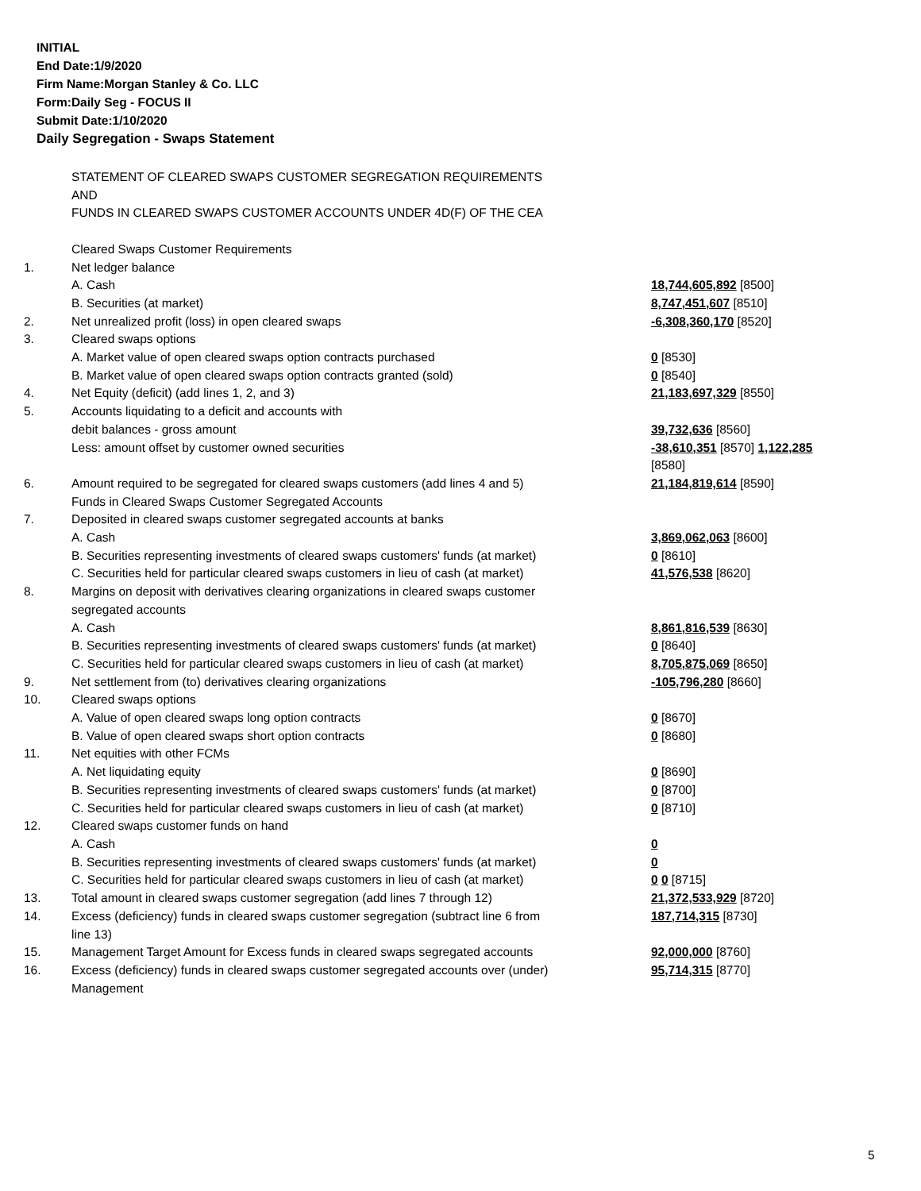INITIAL
End Date:1/9/2020
Firm Name:Morgan Stanley & Co. LLC
Form:Daily Seg - FOCUS II
Submit Date:1/10/2020
Daily Segregation - Swaps Statement
| | STATEMENT OF CLEARED SWAPS CUSTOMER SEGREGATION REQUIREMENTS | |
| | AND | |
| | FUNDS IN CLEARED SWAPS CUSTOMER ACCOUNTS UNDER 4D(F) OF THE CEA | |
| | Cleared Swaps Customer Requirements | |
| 1. | Net ledger balance | |
| | A. Cash | 18,744,605,892 [8500] |
| | B. Securities (at market) | 8,747,451,607 [8510] |
| 2. | Net unrealized profit (loss) in open cleared swaps | -6,308,360,170 [8520] |
| 3. | Cleared swaps options | |
| | A. Market value of open cleared swaps option contracts purchased | 0 [8530] |
| | B. Market value of open cleared swaps option contracts granted (sold) | 0 [8540] |
| 4. | Net Equity (deficit) (add lines 1, 2, and 3) | 21,183,697,329 [8550] |
| 5. | Accounts liquidating to a deficit and accounts with | |
| | debit balances - gross amount | 39,732,636 [8560] |
| | Less: amount offset by customer owned securities | -38,610,351 [8570] 1,122,285 [8580] |
| 6. | Amount required to be segregated for cleared swaps customers (add lines 4 and 5) | 21,184,819,614 [8590] |
| | Funds in Cleared Swaps Customer Segregated Accounts | |
| 7. | Deposited in cleared swaps customer segregated accounts at banks | |
| | A. Cash | 3,869,062,063 [8600] |
| | B. Securities representing investments of cleared swaps customers' funds (at market) | 0 [8610] |
| | C. Securities held for particular cleared swaps customers in lieu of cash (at market) | 41,576,538 [8620] |
| 8. | Margins on deposit with derivatives clearing organizations in cleared swaps customer segregated accounts | |
| | A. Cash | 8,861,816,539 [8630] |
| | B. Securities representing investments of cleared swaps customers' funds (at market) | 0 [8640] |
| | C. Securities held for particular cleared swaps customers in lieu of cash (at market) | 8,705,875,069 [8650] |
| 9. | Net settlement from (to) derivatives clearing organizations | -105,796,280 [8660] |
| 10. | Cleared swaps options | |
| | A. Value of open cleared swaps long option contracts | 0 [8670] |
| | B. Value of open cleared swaps short option contracts | 0 [8680] |
| 11. | Net equities with other FCMs | |
| | A. Net liquidating equity | 0 [8690] |
| | B. Securities representing investments of cleared swaps customers' funds (at market) | 0 [8700] |
| | C. Securities held for particular cleared swaps customers in lieu of cash (at market) | 0 [8710] |
| 12. | Cleared swaps customer funds on hand | |
| | A. Cash | 0 |
| | B. Securities representing investments of cleared swaps customers' funds (at market) | 0 |
| | C. Securities held for particular cleared swaps customers in lieu of cash (at market) | 0 0 [8715] |
| 13. | Total amount in cleared swaps customer segregation (add lines 7 through 12) | 21,372,533,929 [8720] |
| 14. | Excess (deficiency) funds in cleared swaps customer segregation (subtract line 6 from line 13) | 187,714,315 [8730] |
| 15. | Management Target Amount for Excess funds in cleared swaps segregated accounts | 92,000,000 [8760] |
| 16. | Excess (deficiency) funds in cleared swaps customer segregated accounts over (under) Management | 95,714,315 [8770] |
5